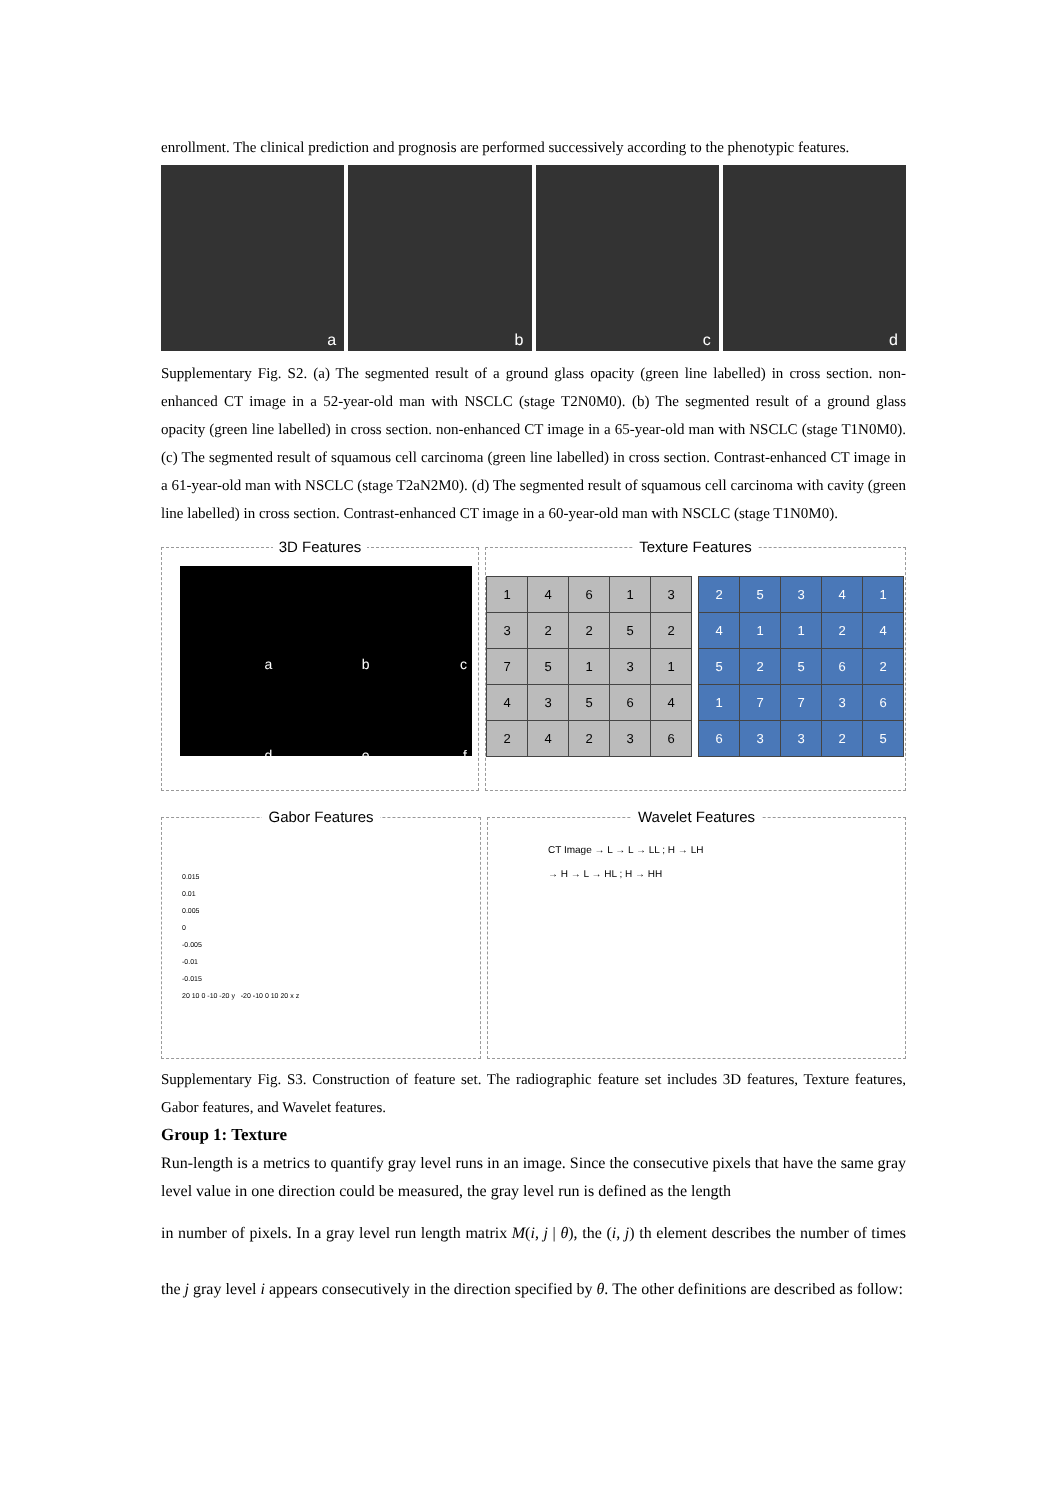enrollment. The clinical prediction and prognosis are performed successively according to the phenotypic features.
a
b
c
d
Supplementary Fig. S2. (a) The segmented result of a ground glass opacity (green line labelled) in cross section. non-enhanced CT image in a 52-year-old man with NSCLC (stage T2N0M0). (b) The segmented result of a ground glass opacity (green line labelled) in cross section. non-enhanced CT image in a 65-year-old man with NSCLC (stage T1N0M0). (c) The segmented result of squamous cell carcinoma (green line labelled) in cross section. Contrast-enhanced CT image in a 61-year-old man with NSCLC (stage T2aN2M0). (d) The segmented result of squamous cell carcinoma with cavity (green line labelled) in cross section. Contrast-enhanced CT image in a 60-year-old man with NSCLC (stage T1N0M0).
3D Features
a
b
c
d
e
f
Texture Features
| 1 | 4 | 6 | 1 | 3 |
| 3 | 2 | 2 | 5 | 2 |
| 7 | 5 | 1 | 3 | 1 |
| 4 | 3 | 5 | 6 | 4 |
| 2 | 4 | 2 | 3 | 6 |
| 2 | 5 | 3 | 4 | 1 |
| 4 | 1 | 1 | 2 | 4 |
| 5 | 2 | 5 | 6 | 2 |
| 1 | 7 | 7 | 3 | 6 |
| 6 | 3 | 3 | 2 | 5 |
Gabor Features
0.015
0.01
0.005
0
-0.005
-0.01
-0.015
20 10 0 -10 -20 y -20 -10 0 10 20 x z
Wavelet Features
CT Image → L → L → LL ; H → LH
→ H → L → HL ; H → HH
Supplementary Fig. S3. Construction of feature set. The radiographic feature set includes 3D features, Texture features, Gabor features, and Wavelet features.
Group 1: Texture
Run-length is a metrics to quantify gray level runs in an image. Since the consecutive pixels that have the same gray level value in one direction could be measured, the gray level run is defined as the length
in number of pixels. In a gray level run length matrix M(i, j | θ), the (i, j) th element describes the number of times the j gray level i appears consecutively in the direction specified by θ. The other definitions are described as follow: